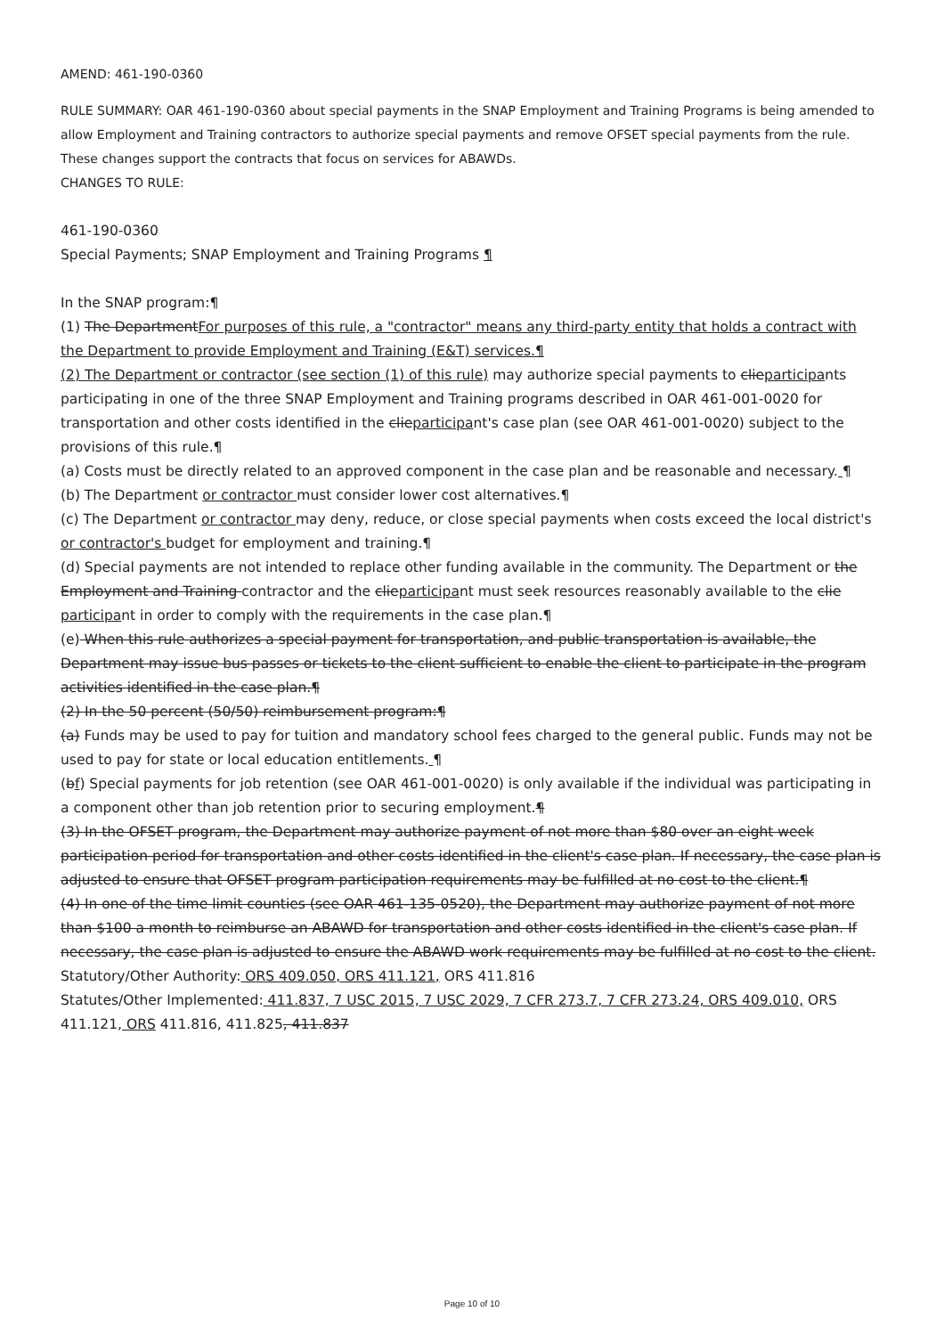AMEND: 461-190-0360
RULE SUMMARY: OAR 461-190-0360 about special payments in the SNAP Employment and Training Programs is being amended to allow Employment and Training contractors to authorize special payments and remove OFSET special payments from the rule. These changes support the contracts that focus on services for ABAWDs.
CHANGES TO RULE:
461-190-0360
Special Payments; SNAP Employment and Training Programs ¶
In the SNAP program:¶
(1) The DepartmentFor purposes of this rule, a "contractor" means any third-party entity that holds a contract with the Department to provide Employment and Training (E&T) services.¶
(2) The Department or contractor (see section (1) of this rule) may authorize special payments to clieparticipants participating in one of the three SNAP Employment and Training programs described in OAR 461-001-0020 for transportation and other costs identified in the clieparticipant's case plan (see OAR 461-001-0020) subject to the provisions of this rule.¶
(a) Costs must be directly related to an approved component in the case plan and be reasonable and necessary. ¶
(b) The Department or contractor must consider lower cost alternatives.¶
(c) The Department or contractor may deny, reduce, or close special payments when costs exceed the local district's or contractor's budget for employment and training.¶
(d) Special payments are not intended to replace other funding available in the community. The Department or the Employment and Training contractor and the clieparticipant must seek resources reasonably available to the clie participant in order to comply with the requirements in the case plan.¶
(e) When this rule authorizes a special payment for transportation, and public transportation is available, the Department may issue bus passes or tickets to the client sufficient to enable the client to participate in the program activities identified in the case plan.¶
(2) In the 50 percent (50/50) reimbursement program:¶
(a) Funds may be used to pay for tuition and mandatory school fees charged to the general public. Funds may not be used to pay for state or local education entitlements. ¶
(bf) Special payments for job retention (see OAR 461-001-0020) is only available if the individual was participating in a component other than job retention prior to securing employment.¶
(3) In the OFSET program, the Department may authorize payment of not more than $80 over an eight week participation period for transportation and other costs identified in the client's case plan. If necessary, the case plan is adjusted to ensure that OFSET program participation requirements may be fulfilled at no cost to the client.¶
(4) In one of the time limit counties (see OAR 461-135-0520), the Department may authorize payment of not more than $100 a month to reimburse an ABAWD for transportation and other costs identified in the client's case plan. If necessary, the case plan is adjusted to ensure the ABAWD work requirements may be fulfilled at no cost to the client.
Statutory/Other Authority: ORS 409.050, ORS 411.121, ORS 411.816
Statutes/Other Implemented: 411.837, 7 USC 2015, 7 USC 2029, 7 CFR 273.7, 7 CFR 273.24, ORS 409.010, ORS 411.121, ORS 411.816, 411.825, 411.837
Page 10 of 10